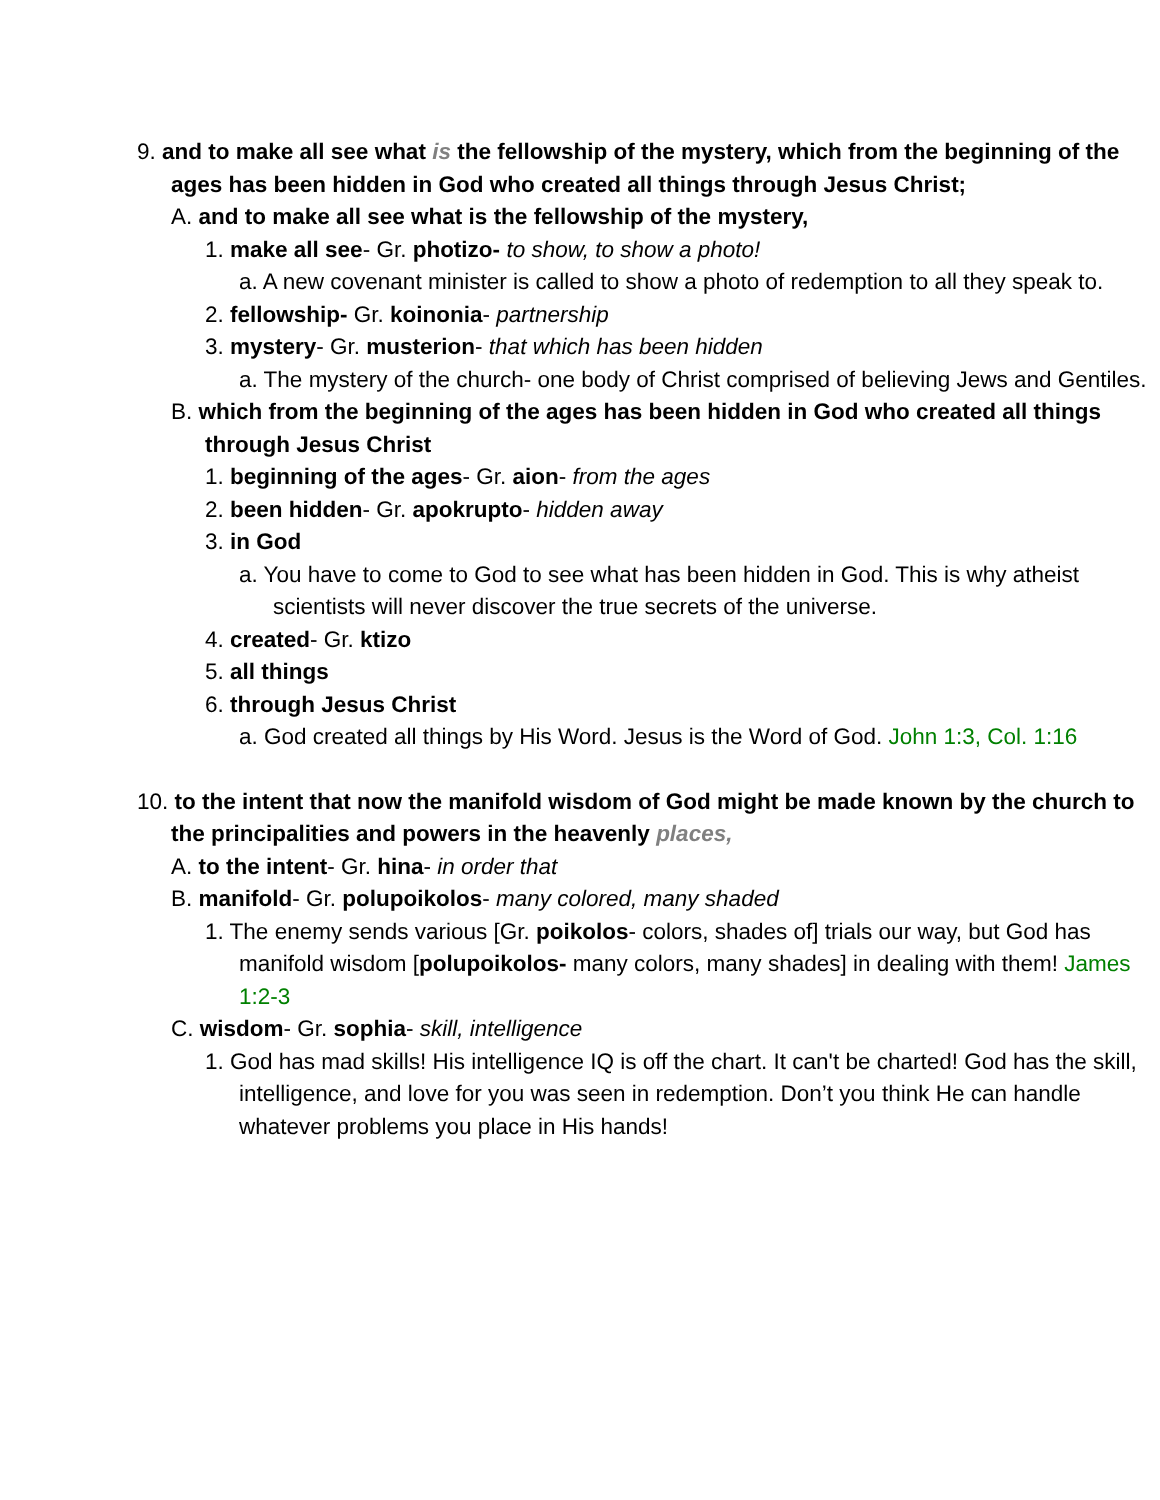9. and to make all see what is the fellowship of the mystery, which from the beginning of the ages has been hidden in God who created all things through Jesus Christ;
A. and to make all see what is the fellowship of the mystery,
1. make all see- Gr. photizo- to show, to show a photo!
a. A new covenant minister is called to show a photo of redemption to all they speak to.
2. fellowship- Gr. koinonia- partnership
3. mystery- Gr. musterion- that which has been hidden
a. The mystery of the church- one body of Christ comprised of believing Jews and Gentiles.
B. which from the beginning of the ages has been hidden in God who created all things through Jesus Christ
1. beginning of the ages- Gr. aion- from the ages
2. been hidden- Gr. apokrupto- hidden away
3. in God
a. You have to come to God to see what has been hidden in God. This is why atheist scientists will never discover the true secrets of the universe.
4. created- Gr. ktizo
5. all things
6. through Jesus Christ
a. God created all things by His Word. Jesus is the Word of God. John 1:3, Col. 1:16
10. to the intent that now the manifold wisdom of God might be made known by the church to the principalities and powers in the heavenly places,
A. to the intent- Gr. hina- in order that
B. manifold- Gr. polupoikolos- many colored, many shaded
1. The enemy sends various [Gr. poikolos- colors, shades of] trials our way, but God has manifold wisdom [polupoikolos- many colors, many shades] in dealing with them! James 1:2-3
C. wisdom- Gr. sophia- skill, intelligence
1. God has mad skills! His intelligence IQ is off the chart. It can't be charted! God has the skill, intelligence, and love for you was seen in redemption. Don’t you think He can handle whatever problems you place in His hands!